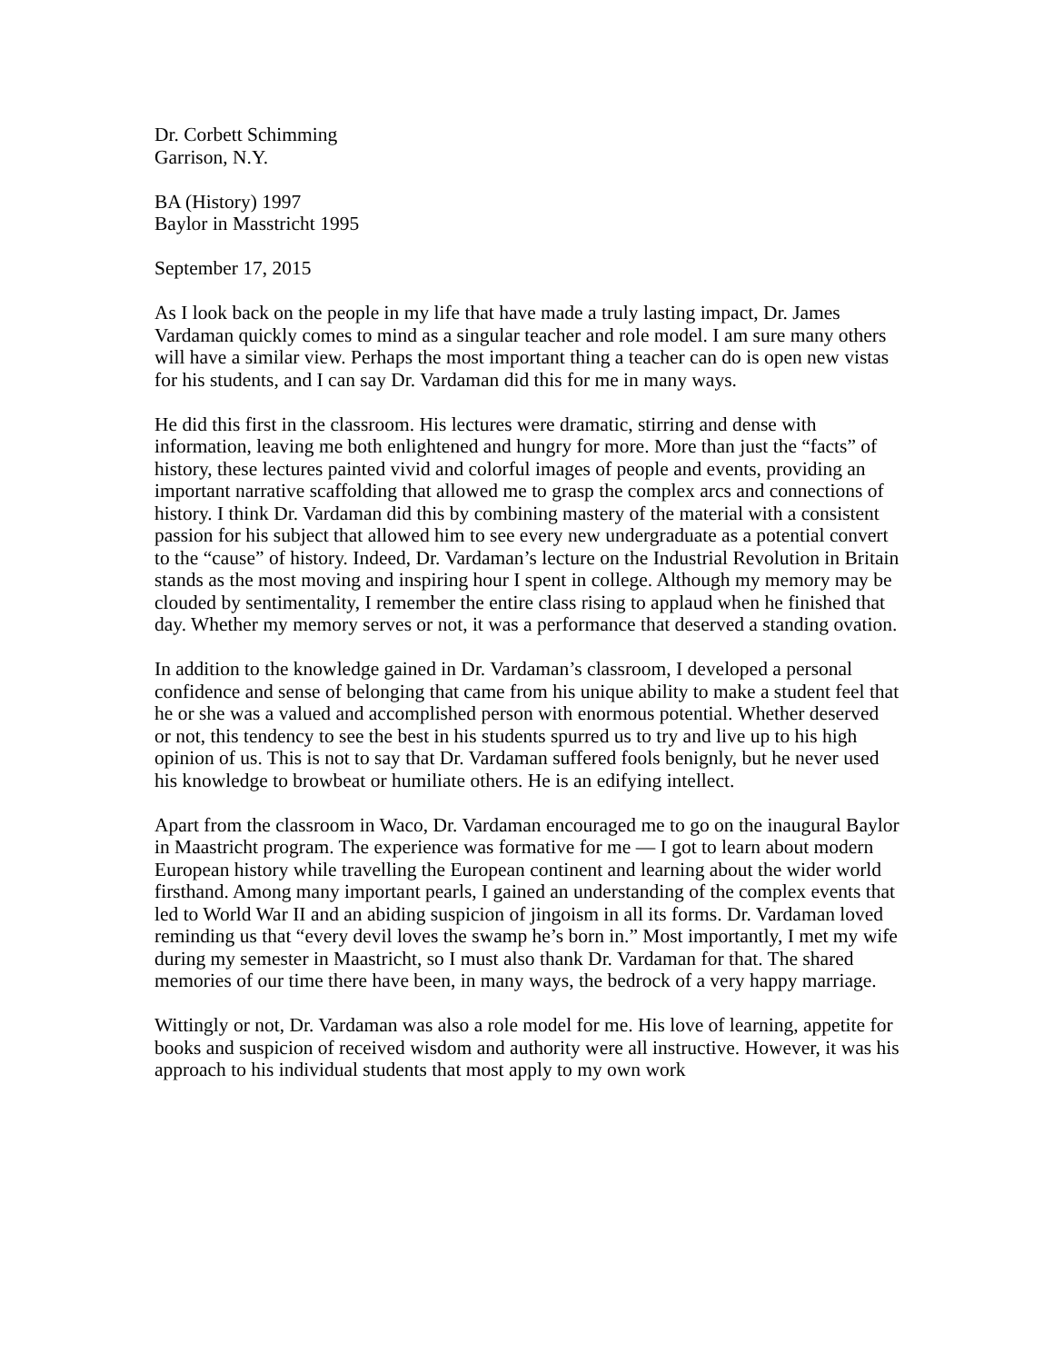Dr. Corbett Schimming
Garrison, N.Y.
BA (History) 1997
Baylor in Masstricht 1995
September 17, 2015
As I look back on the people in my life that have made a truly lasting impact, Dr. James Vardaman quickly comes to mind as a singular teacher and role model. I am sure many others will have a similar view. Perhaps the most important thing a teacher can do is open new vistas for his students, and I can say Dr. Vardaman did this for me in many ways.
He did this first in the classroom. His lectures were dramatic, stirring and dense with information, leaving me both enlightened and hungry for more. More than just the “facts” of history, these lectures painted vivid and colorful images of people and events, providing an important narrative scaffolding that allowed me to grasp the complex arcs and connections of history. I think Dr. Vardaman did this by combining mastery of the material with a consistent passion for his subject that allowed him to see every new undergraduate as a potential convert to the “cause” of history. Indeed, Dr. Vardaman’s lecture on the Industrial Revolution in Britain stands as the most moving and inspiring hour I spent in college. Although my memory may be clouded by sentimentality, I remember the entire class rising to applaud when he finished that day. Whether my memory serves or not, it was a performance that deserved a standing ovation.
In addition to the knowledge gained in Dr. Vardaman’s classroom, I developed a personal confidence and sense of belonging that came from his unique ability to make a student feel that he or she was a valued and accomplished person with enormous potential. Whether deserved or not, this tendency to see the best in his students spurred us to try and live up to his high opinion of us. This is not to say that Dr. Vardaman suffered fools benignly, but he never used his knowledge to browbeat or humiliate others. He is an edifying intellect.
Apart from the classroom in Waco, Dr. Vardaman encouraged me to go on the inaugural Baylor in Maastricht program. The experience was formative for me — I got to learn about modern European history while travelling the European continent and learning about the wider world firsthand. Among many important pearls, I gained an understanding of the complex events that led to World War II and an abiding suspicion of jingoism in all its forms. Dr. Vardaman loved reminding us that “every devil loves the swamp he’s born in.” Most importantly, I met my wife during my semester in Maastricht, so I must also thank Dr. Vardaman for that. The shared memories of our time there have been, in many ways, the bedrock of a very happy marriage.
Wittingly or not, Dr. Vardaman was also a role model for me. His love of learning, appetite for books and suspicion of received wisdom and authority were all instructive. However, it was his approach to his individual students that most apply to my own work